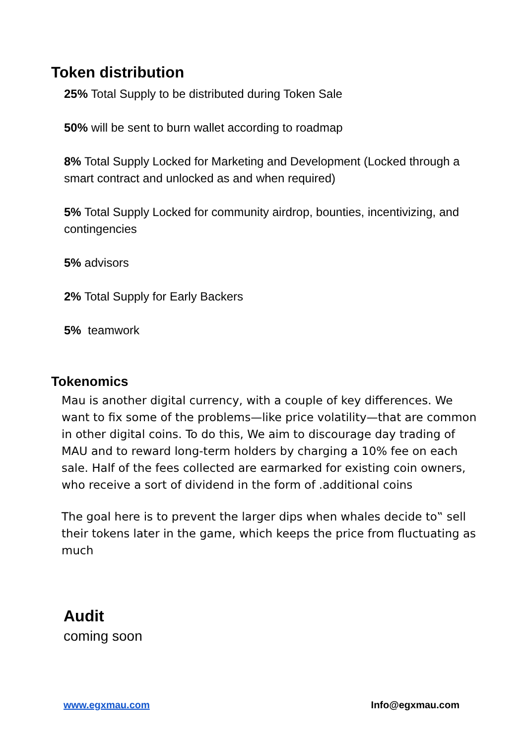Token distribution
25% Total Supply to be distributed during Token Sale
50% will be sent to burn wallet according to roadmap
8% Total Supply Locked for Marketing and Development (Locked through a smart contract and unlocked as and when required)
5% Total Supply Locked for community airdrop, bounties, incentivizing, and contingencies
5% advisors
2% Total Supply for Early Backers
5% teamwork
Tokenomics
Mau is another digital currency, with a couple of key differences. We want to fix some of the problems—like price volatility—that are common in other digital coins. To do this, We aim to discourage day trading of MAU and to reward long-term holders by charging a 10% fee on each sale. Half of the fees collected are earmarked for existing coin owners, who receive a sort of dividend in the form of .additional coins
The goal here is to prevent the larger dips when whales decide to‟ sell their tokens later in the game, which keeps the price from fluctuating as much
Audit
coming soon
www.egxmau.com Info@egxmau.com